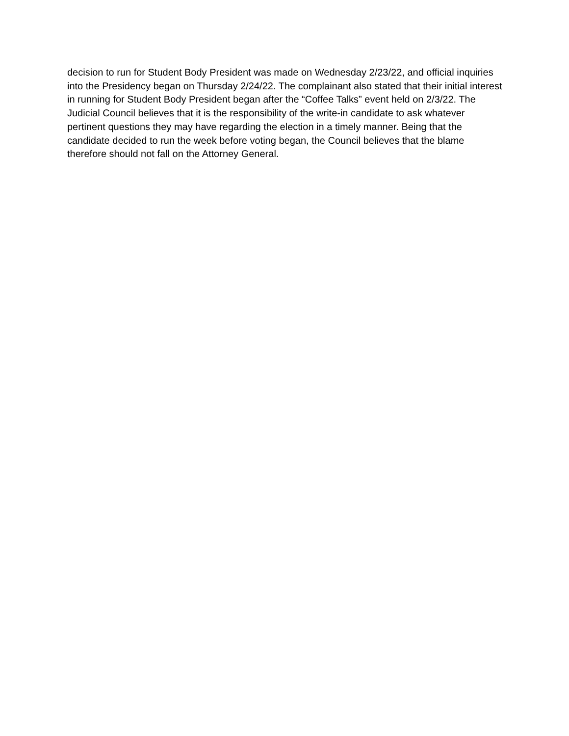decision to run for Student Body President was made on Wednesday 2/23/22, and official inquiries into the Presidency began on Thursday 2/24/22. The complainant also stated that their initial interest in running for Student Body President began after the “Coffee Talks” event held on 2/3/22. The Judicial Council believes that it is the responsibility of the write-in candidate to ask whatever pertinent questions they may have regarding the election in a timely manner. Being that the candidate decided to run the week before voting began, the Council believes that the blame therefore should not fall on the Attorney General.